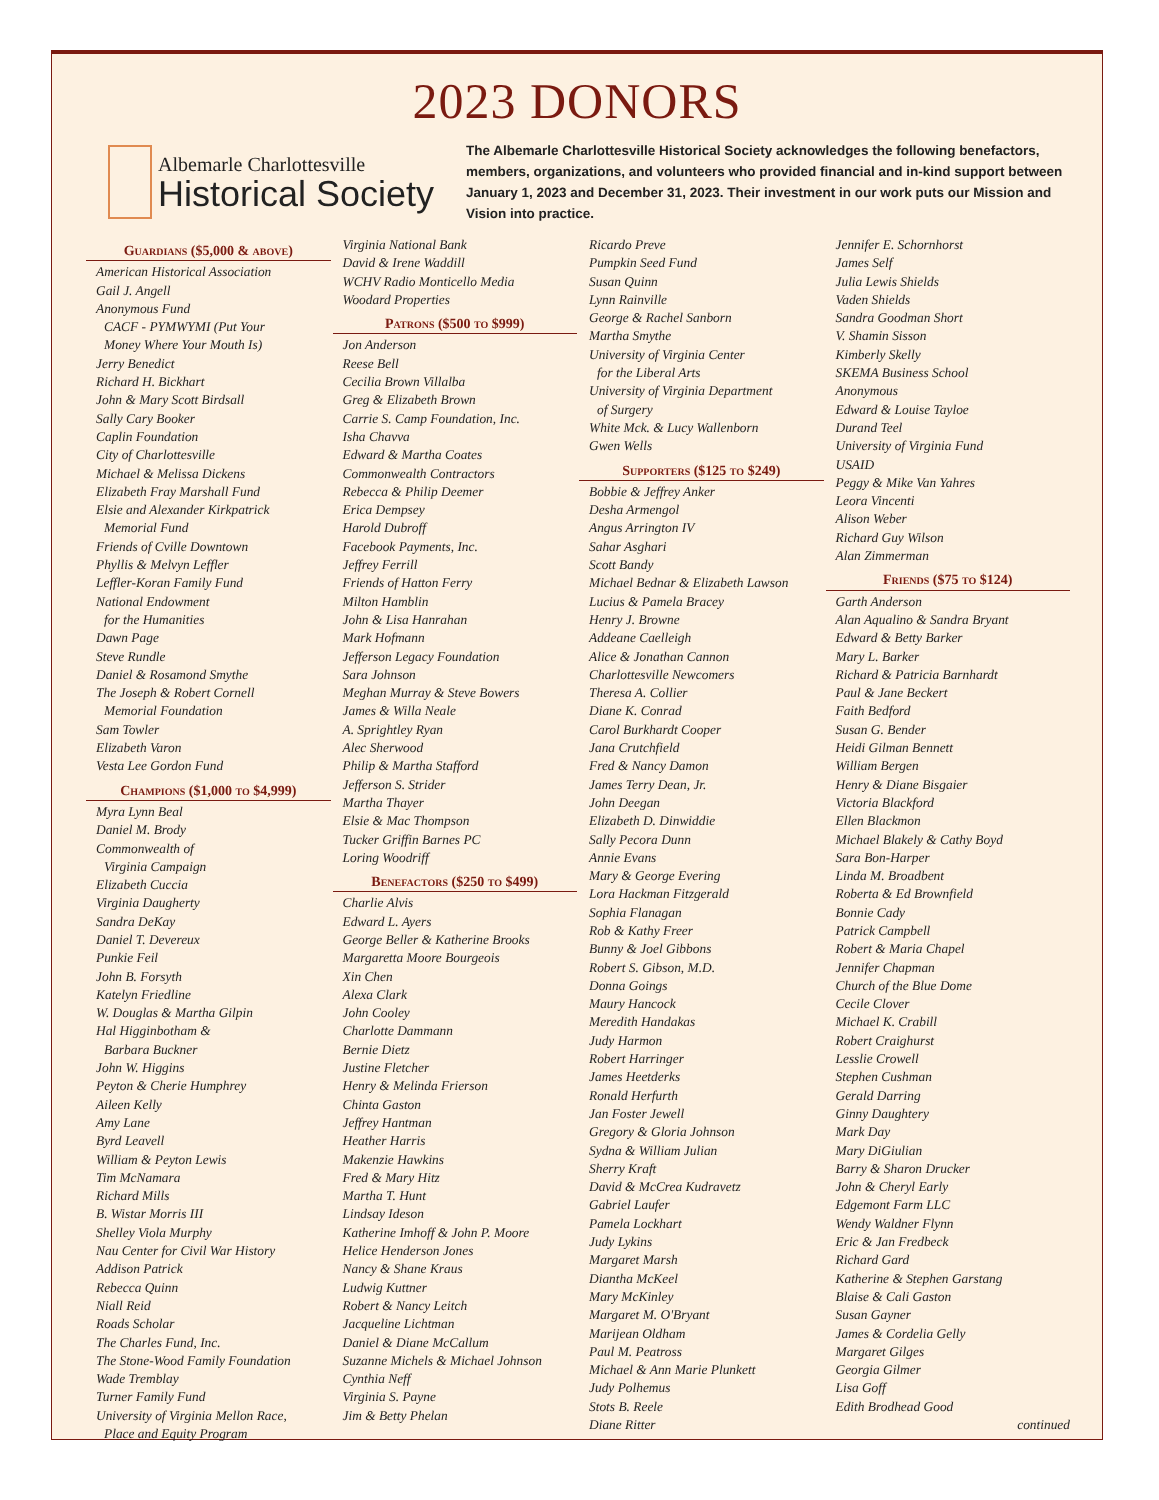2023 DONORS
Albemarle Charlottesville
Historical Society
The Albemarle Charlottesville Historical Society acknowledges the following benefactors, members, organizations, and volunteers who provided financial and in-kind support between January 1, 2023 and December 31, 2023. Their investment in our work puts our Mission and Vision into practice.
Guardians ($5,000 & above)
American Historical Association
Gail J. Angell
Anonymous Fund
CACF - PYMWYMI (Put Your
Money Where Your Mouth Is)
Jerry Benedict
Richard H. Bickhart
John & Mary Scott Birdsall
Sally Cary Booker
Caplin Foundation
City of Charlottesville
Michael & Melissa Dickens
Elizabeth Fray Marshall Fund
Elsie and Alexander Kirkpatrick
Memorial Fund
Friends of Cville Downtown
Phyllis & Melvyn Leffler
Leffler-Koran Family Fund
National Endowment
for the Humanities
Dawn Page
Steve Rundle
Daniel & Rosamond Smythe
The Joseph & Robert Cornell
Memorial Foundation
Sam Towler
Elizabeth Varon
Vesta Lee Gordon Fund
Champions ($1,000 to $4,999)
Myra Lynn Beal
Daniel M. Brody
Commonwealth of
Virginia Campaign
Elizabeth Cuccia
Virginia Daugherty
Sandra DeKay
Daniel T. Devereux
Punkie Feil
John B. Forsyth
Katelyn Friedline
W. Douglas & Martha Gilpin
Hal Higginbotham &
Barbara Buckner
John W. Higgins
Peyton & Cherie Humphrey
Aileen Kelly
Amy Lane
Byrd Leavell
William & Peyton Lewis
Tim McNamara
Richard Mills
B. Wistar Morris III
Shelley Viola Murphy
Nau Center for Civil War History
Addison Patrick
Rebecca Quinn
Niall Reid
Roads Scholar
The Charles Fund, Inc.
The Stone-Wood Family Foundation
Wade Tremblay
Turner Family Fund
University of Virginia Mellon Race,
Place and Equity Program
Virginia National Bank
David & Irene Waddill
WCHV Radio Monticello Media
Woodard Properties
Patrons ($500 to $999)
Jon Anderson
Reese Bell
Cecilia Brown Villalba
Greg & Elizabeth Brown
Carrie S. Camp Foundation, Inc.
Isha Chavva
Edward & Martha Coates
Commonwealth Contractors
Rebecca & Philip Deemer
Erica Dempsey
Harold Dubroff
Facebook Payments, Inc.
Jeffrey Ferrill
Friends of Hatton Ferry
Milton Hamblin
John & Lisa Hanrahan
Mark Hofmann
Jefferson Legacy Foundation
Sara Johnson
Meghan Murray & Steve Bowers
James & Willa Neale
A. Sprightley Ryan
Alec Sherwood
Philip & Martha Stafford
Jefferson S. Strider
Martha Thayer
Elsie & Mac Thompson
Tucker Griffin Barnes PC
Loring Woodriff
Benefactors ($250 to $499)
Charlie Alvis
Edward L. Ayers
George Beller & Katherine Brooks
Margaretta Moore Bourgeois
Xin Chen
Alexa Clark
John Cooley
Charlotte Dammann
Bernie Dietz
Justine Fletcher
Henry & Melinda Frierson
Chinta Gaston
Jeffrey Hantman
Heather Harris
Makenzie Hawkins
Fred & Mary Hitz
Martha T. Hunt
Lindsay Ideson
Katherine Imhoff & John P. Moore
Helice Henderson Jones
Nancy & Shane Kraus
Ludwig Kuttner
Robert & Nancy Leitch
Jacqueline Lichtman
Daniel & Diane McCallum
Suzanne Michels & Michael Johnson
Cynthia Neff
Virginia S. Payne
Jim & Betty Phelan
Ricardo Preve
Pumpkin Seed Fund
Susan Quinn
Lynn Rainville
George & Rachel Sanborn
Martha Smythe
University of Virginia Center
for the Liberal Arts
University of Virginia Department
of Surgery
White Mck. & Lucy Wallenborn
Gwen Wells
Supporters ($125 to $249)
Bobbie & Jeffrey Anker
Desha Armengol
Angus Arrington IV
Sahar Asghari
Scott Bandy
Michael Bednar & Elizabeth Lawson
Lucius & Pamela Bracey
Henry J. Browne
Addeane Caelleigh
Alice & Jonathan Cannon
Charlottesville Newcomers
Theresa A. Collier
Diane K. Conrad
Carol Burkhardt Cooper
Jana Crutchfield
Fred & Nancy Damon
James Terry Dean, Jr.
John Deegan
Elizabeth D. Dinwiddie
Sally Pecora Dunn
Annie Evans
Mary & George Evering
Lora Hackman Fitzgerald
Sophia Flanagan
Rob & Kathy Freer
Bunny & Joel Gibbons
Robert S. Gibson, M.D.
Donna Goings
Maury Hancock
Meredith Handakas
Judy Harmon
Robert Harringer
James Heetderks
Ronald Herfurth
Jan Foster Jewell
Gregory & Gloria Johnson
Sydna & William Julian
Sherry Kraft
David & McCrea Kudravetz
Gabriel Laufer
Pamela Lockhart
Judy Lykins
Margaret Marsh
Diantha McKeel
Mary McKinley
Margaret M. O'Bryant
Marijean Oldham
Paul M. Peatross
Michael & Ann Marie Plunkett
Judy Polhemus
Stots B. Reele
Diane Ritter
Jennifer E. Schornhorst
James Self
Julia Lewis Shields
Vaden Shields
Sandra Goodman Short
V. Shamin Sisson
Kimberly Skelly
SKEMA Business School
Anonymous
Edward & Louise Tayloe
Durand Teel
University of Virginia Fund
USAID
Peggy & Mike Van Yahres
Leora Vincenti
Alison Weber
Richard Guy Wilson
Alan Zimmerman
Friends ($75 to $124)
Garth Anderson
Alan Aqualino & Sandra Bryant
Edward & Betty Barker
Mary L. Barker
Richard & Patricia Barnhardt
Paul & Jane Beckert
Faith Bedford
Susan G. Bender
Heidi Gilman Bennett
William Bergen
Henry & Diane Bisgaier
Victoria Blackford
Ellen Blackmon
Michael Blakely & Cathy Boyd
Sara Bon-Harper
Linda M. Broadbent
Roberta & Ed Brownfield
Bonnie Cady
Patrick Campbell
Robert & Maria Chapel
Jennifer Chapman
Church of the Blue Dome
Cecile Clover
Michael K. Crabill
Robert Craighurst
Lesslie Crowell
Stephen Cushman
Gerald Darring
Ginny Daughtery
Mark Day
Mary DiGiulian
Barry & Sharon Drucker
John & Cheryl Early
Edgemont Farm LLC
Wendy Waldner Flynn
Eric & Jan Fredbeck
Richard Gard
Katherine & Stephen Garstang
Blaise & Cali Gaston
Susan Gayner
James & Cordelia Gelly
Margaret Gilges
Georgia Gilmer
Lisa Goff
Edith Brodhead Good
continued